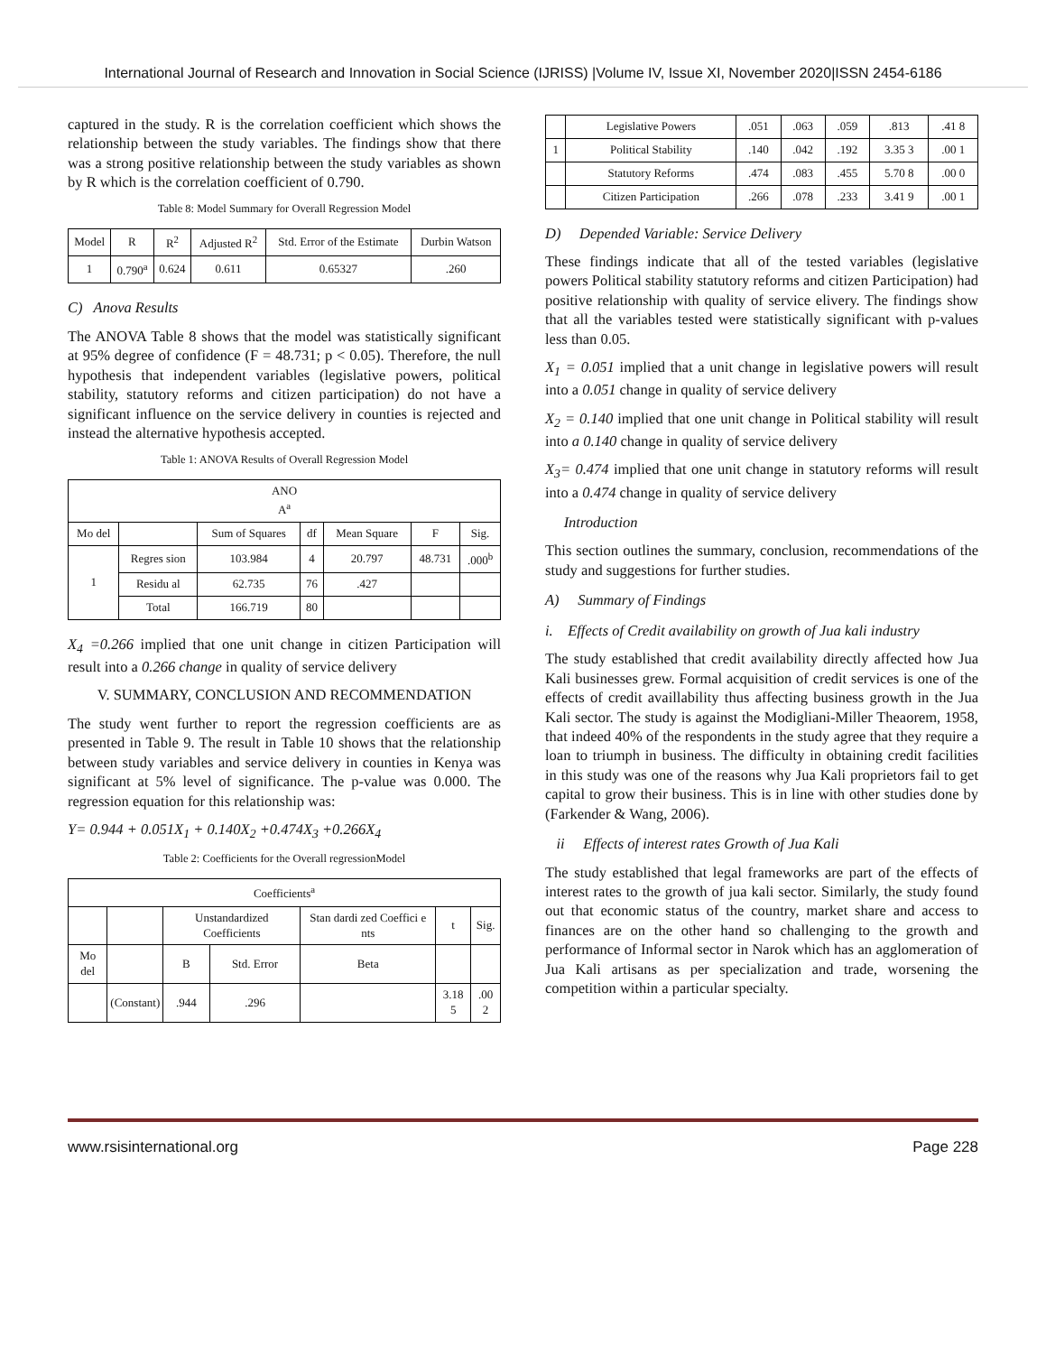International Journal of Research and Innovation in Social Science (IJRISS) |Volume IV, Issue XI, November 2020|ISSN 2454-6186
captured in the study. R is the correlation coefficient which shows the relationship between the study variables. The findings show that there was a strong positive relationship between the study variables as shown by R which is the correlation coefficient of 0.790.
Table 8: Model Summary for Overall Regression Model
| Model | R | R<sup>2</sup> | Adjusted R<sup>2</sup> | Std. Error of the Estimate | Durbin Watson |
| --- | --- | --- | --- | --- | --- |
| 1 | 0.790<sup>a</sup> | 0.624 | 0.611 | 0.65327 | .260 |
C) Anova Results
The ANOVA Table 8 shows that the model was statistically significant at 95% degree of confidence (F = 48.731; p < 0.05). Therefore, the null hypothesis that independent variables (legislative powers, political stability, statutory reforms and citizen participation) do not have a significant influence on the service delivery in counties is rejected and instead the alternative hypothesis accepted.
Table 1: ANOVA Results of Overall Regression Model
| ANO A<sup>a</sup> | | | | | | |
| --- | --- | --- | --- | --- | --- | --- |
| Mo del | | Sum of Squares | df | Mean Square | F | Sig. |
| 1 | Regres sion | 103.984 | 4 | 20.797 | 48.731 | .000<sup>b</sup> |
| | Residu al | 62.735 | 76 | .427 | | |
| | Total | 166.719 | 80 | | | |
X<sub>4</sub> =0.266 implied that one unit change in citizen Participation will result into a 0.266 change in quality of service delivery
V. SUMMARY, CONCLUSION AND RECOMMENDATION
The study went further to report the regression coefficients are as presented in Table 9. The result in Table 10 shows that the relationship between study variables and service delivery in counties in Kenya was significant at 5% level of significance. The p-value was 0.000. The regression equation for this relationship was:
Y= 0.944 + 0.051X<sub>1</sub> + 0.140X<sub>2</sub> +0.474X<sub>3</sub> +0.266X<sub>4</sub>
Table 2: Coefficients for the Overall regressionModel
| Coefficients<sup>a</sup> | | | | | | |
| --- | --- | --- | --- | --- | --- | --- |
| | | Unstandardized Coefficients | | Stan dardi zed Coeffici e nts | t | Sig. |
| Mo del | | B | Std. Error | Beta | | |
| | (Constant) | .944 | .296 | | 3.18 5 | .00 2 |
| | Legislative Powers | .051 | .063 | .059 | .813 | .41 8 |
| 1 | Political Stability | .140 | .042 | .192 | 3.35 3 | .00 1 |
| | Statutory Reforms | .474 | .083 | .455 | 5.70 8 | .00 0 |
| | Citizen Participation | .266 | .078 | .233 | 3.41 9 | .00 1 |
D) Depended Variable: Service Delivery
These findings indicate that all of the tested variables (legislative powers Political stability statutory reforms and citizen Participation) had positive relationship with quality of service elivery. The findings show that all the variables tested were statistically significant with p-values less than 0.05.
X<sub>1</sub> = 0.051 implied that a unit change in legislative powers will result into a 0.051 change in quality of service delivery
X<sub>2</sub> = 0.140 implied that one unit change in Political stability will result into a 0.140 change in quality of service delivery
X<sub>3</sub>= 0.474 implied that one unit change in statutory reforms will result into a 0.474 change in quality of service delivery
Introduction
This section outlines the summary, conclusion, recommendations of the study and suggestions for further studies.
A) Summary of Findings
i. Effects of Credit availability on growth of Jua kali industry
The study established that credit availability directly affected how Jua Kali businesses grew. Formal acquisition of credit services is one of the effects of credit availlability thus affecting business growth in the Jua Kali sector. The study is against the Modigliani-Miller Theaorem, 1958, that indeed 40% of the respondents in the study agree that they require a loan to triumph in business. The difficulty in obtaining credit facilities in this study was one of the reasons why Jua Kali proprietors fail to get capital to grow their business. This is in line with other studies done by (Farkender & Wang, 2006).
ii Effects of interest rates Growth of Jua Kali
The study established that legal frameworks are part of the effects of interest rates to the growth of jua kali sector. Similarly, the study found out that economic status of the country, market share and access to finances are on the other hand so challenging to the growth and performance of Informal sector in Narok which has an agglomeration of Jua Kali artisans as per specialization and trade, worsening the competition within a particular specialty.
www.rsisinternational.org Page 228